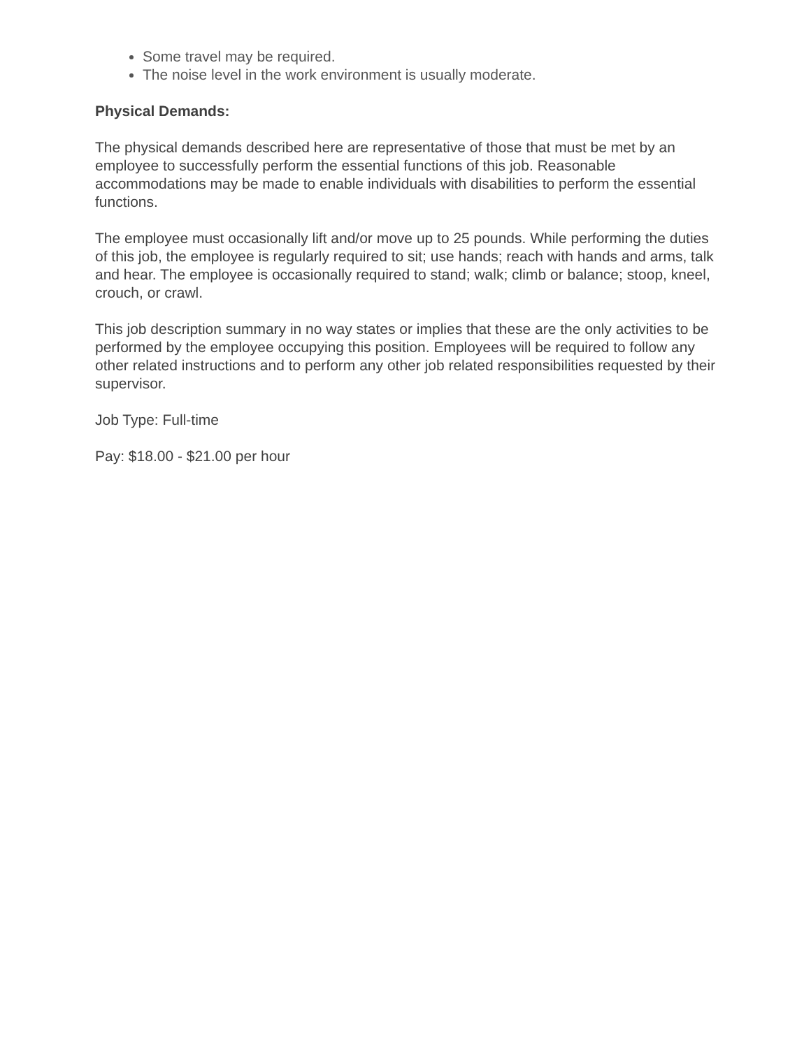Some travel may be required.
The noise level in the work environment is usually moderate.
Physical Demands:
The physical demands described here are representative of those that must be met by an employee to successfully perform the essential functions of this job. Reasonable accommodations may be made to enable individuals with disabilities to perform the essential functions.
The employee must occasionally lift and/or move up to 25 pounds. While performing the duties of this job, the employee is regularly required to sit; use hands; reach with hands and arms, talk and hear. The employee is occasionally required to stand; walk; climb or balance; stoop, kneel, crouch, or crawl.
This job description summary in no way states or implies that these are the only activities to be performed by the employee occupying this position. Employees will be required to follow any other related instructions and to perform any other job related responsibilities requested by their supervisor.
Job Type: Full-time
Pay: $18.00 - $21.00 per hour